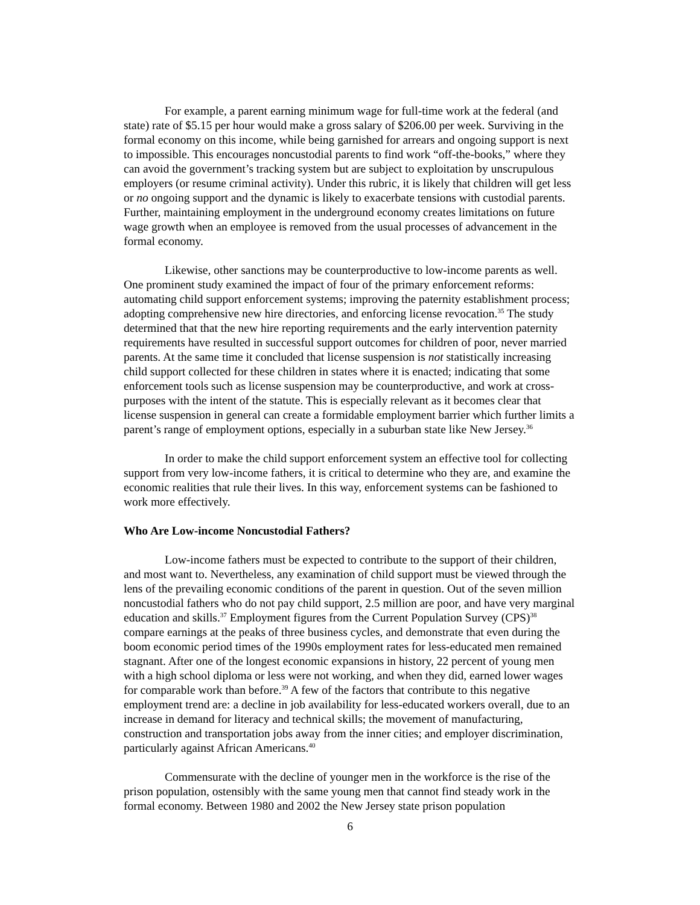For example, a parent earning minimum wage for full-time work at the federal (and state) rate of $5.15 per hour would make a gross salary of $206.00 per week. Surviving in the formal economy on this income, while being garnished for arrears and ongoing support is next to impossible. This encourages noncustodial parents to find work “off-the-books,” where they can avoid the government’s tracking system but are subject to exploitation by unscrupulous employers (or resume criminal activity). Under this rubric, it is likely that children will get less or no ongoing support and the dynamic is likely to exacerbate tensions with custodial parents. Further, maintaining employment in the underground economy creates limitations on future wage growth when an employee is removed from the usual processes of advancement in the formal economy.
Likewise, other sanctions may be counterproductive to low-income parents as well. One prominent study examined the impact of four of the primary enforcement reforms: automating child support enforcement systems; improving the paternity establishment process; adopting comprehensive new hire directories, and enforcing license revocation.<sup>35</sup> The study determined that that the new hire reporting requirements and the early intervention paternity requirements have resulted in successful support outcomes for children of poor, never married parents. At the same time it concluded that license suspension is not statistically increasing child support collected for these children in states where it is enacted; indicating that some enforcement tools such as license suspension may be counterproductive, and work at cross-purposes with the intent of the statute. This is especially relevant as it becomes clear that license suspension in general can create a formidable employment barrier which further limits a parent’s range of employment options, especially in a suburban state like New Jersey.<sup>36</sup>
In order to make the child support enforcement system an effective tool for collecting support from very low-income fathers, it is critical to determine who they are, and examine the economic realities that rule their lives. In this way, enforcement systems can be fashioned to work more effectively.
Who Are Low-income Noncustodial Fathers?
Low-income fathers must be expected to contribute to the support of their children, and most want to. Nevertheless, any examination of child support must be viewed through the lens of the prevailing economic conditions of the parent in question. Out of the seven million noncustodial fathers who do not pay child support, 2.5 million are poor, and have very marginal education and skills.<sup>37</sup> Employment figures from the Current Population Survey (CPS)<sup>38</sup> compare earnings at the peaks of three business cycles, and demonstrate that even during the boom economic period times of the 1990s employment rates for less-educated men remained stagnant. After one of the longest economic expansions in history, 22 percent of young men with a high school diploma or less were not working, and when they did, earned lower wages for comparable work than before.<sup>39</sup> A few of the factors that contribute to this negative employment trend are: a decline in job availability for less-educated workers overall, due to an increase in demand for literacy and technical skills; the movement of manufacturing, construction and transportation jobs away from the inner cities; and employer discrimination, particularly against African Americans.<sup>40</sup>
Commensurate with the decline of younger men in the workforce is the rise of the prison population, ostensibly with the same young men that cannot find steady work in the formal economy. Between 1980 and 2002 the New Jersey state prison population
6